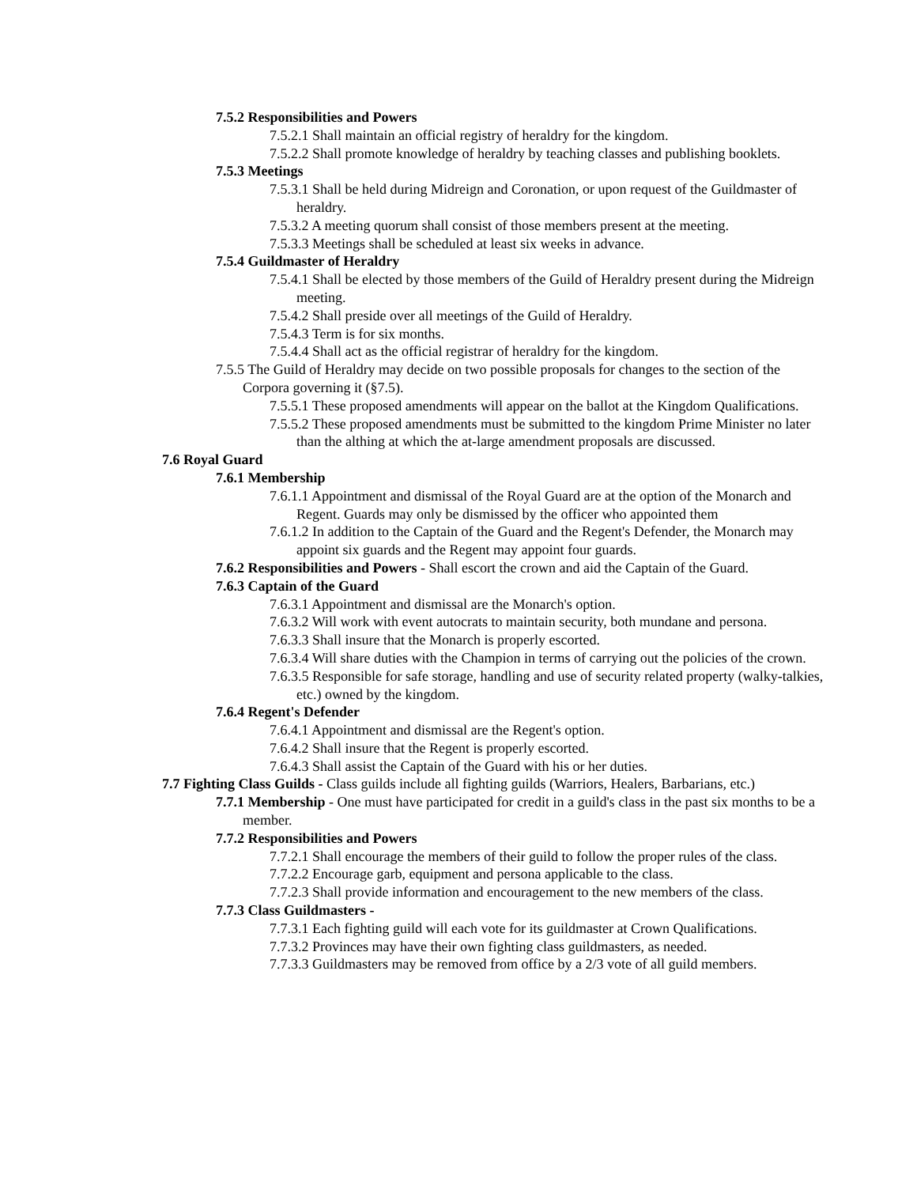7.5.2 Responsibilities and Powers
7.5.2.1 Shall maintain an official registry of heraldry for the kingdom.
7.5.2.2 Shall promote knowledge of heraldry by teaching classes and publishing booklets.
7.5.3 Meetings
7.5.3.1 Shall be held during Midreign and Coronation, or upon request of the Guildmaster of heraldry.
7.5.3.2 A meeting quorum shall consist of those members present at the meeting.
7.5.3.3 Meetings shall be scheduled at least six weeks in advance.
7.5.4 Guildmaster of Heraldry
7.5.4.1 Shall be elected by those members of the Guild of Heraldry present during the Midreign meeting.
7.5.4.2 Shall preside over all meetings of the Guild of Heraldry.
7.5.4.3 Term is for six months.
7.5.4.4 Shall act as the official registrar of heraldry for the kingdom.
7.5.5 The Guild of Heraldry may decide on two possible proposals for changes to the section of the Corpora governing it (§7.5).
7.5.5.1 These proposed amendments will appear on the ballot at the Kingdom Qualifications.
7.5.5.2 These proposed amendments must be submitted to the kingdom Prime Minister no later than the althing at which the at-large amendment proposals are discussed.
7.6 Royal Guard
7.6.1 Membership
7.6.1.1 Appointment and dismissal of the Royal Guard are at the option of the Monarch and Regent. Guards may only be dismissed by the officer who appointed them
7.6.1.2 In addition to the Captain of the Guard and the Regent's Defender, the Monarch may appoint six guards and the Regent may appoint four guards.
7.6.2 Responsibilities and Powers - Shall escort the crown and aid the Captain of the Guard.
7.6.3 Captain of the Guard
7.6.3.1 Appointment and dismissal are the Monarch's option.
7.6.3.2 Will work with event autocrats to maintain security, both mundane and persona.
7.6.3.3 Shall insure that the Monarch is properly escorted.
7.6.3.4 Will share duties with the Champion in terms of carrying out the policies of the crown.
7.6.3.5 Responsible for safe storage, handling and use of security related property (walky-talkies, etc.) owned by the kingdom.
7.6.4 Regent's Defender
7.6.4.1 Appointment and dismissal are the Regent's option.
7.6.4.2 Shall insure that the Regent is properly escorted.
7.6.4.3 Shall assist the Captain of the Guard with his or her duties.
7.7 Fighting Class Guilds - Class guilds include all fighting guilds (Warriors, Healers, Barbarians, etc.)
7.7.1 Membership - One must have participated for credit in a guild's class in the past six months to be a member.
7.7.2 Responsibilities and Powers
7.7.2.1 Shall encourage the members of their guild to follow the proper rules of the class.
7.7.2.2 Encourage garb, equipment and persona applicable to the class.
7.7.2.3 Shall provide information and encouragement to the new members of the class.
7.7.3 Class Guildmasters -
7.7.3.1 Each fighting guild will each vote for its guildmaster at Crown Qualifications.
7.7.3.2 Provinces may have their own fighting class guildmasters, as needed.
7.7.3.3 Guildmasters may be removed from office by a 2/3 vote of all guild members.